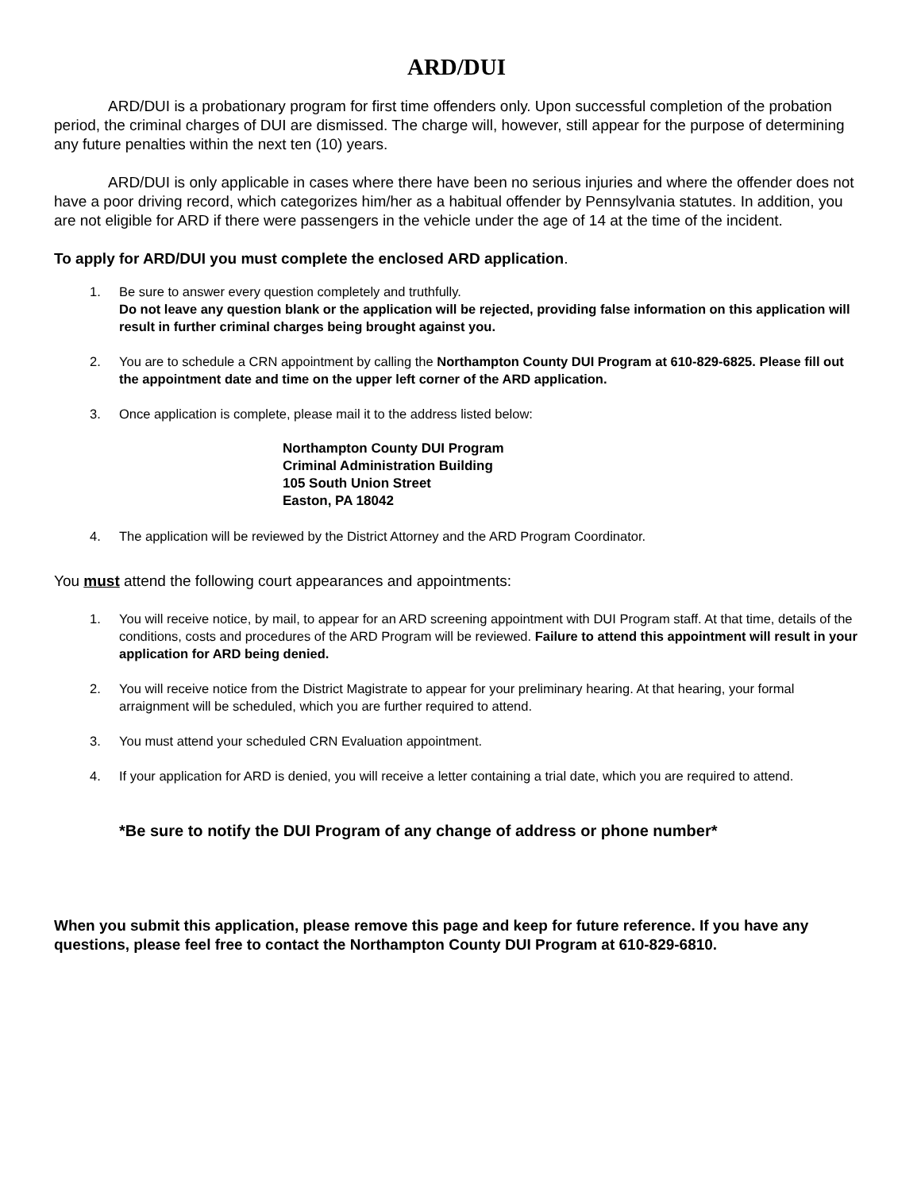ARD/DUI
ARD/DUI is a probationary program for first time offenders only. Upon successful completion of the probation period, the criminal charges of DUI are dismissed. The charge will, however, still appear for the purpose of determining any future penalties within the next ten (10) years.
ARD/DUI is only applicable in cases where there have been no serious injuries and where the offender does not have a poor driving record, which categorizes him/her as a habitual offender by Pennsylvania statutes. In addition, you are not eligible for ARD if there were passengers in the vehicle under the age of 14 at the time of the incident.
To apply for ARD/DUI you must complete the enclosed ARD application.
1. Be sure to answer every question completely and truthfully.
Do not leave any question blank or the application will be rejected, providing false information on this application will result in further criminal charges being brought against you.
2. You are to schedule a CRN appointment by calling the Northampton County DUI Program at 610-829-6825. Please fill out the appointment date and time on the upper left corner of the ARD application.
3. Once application is complete, please mail it to the address listed below:
Northampton County DUI Program
Criminal Administration Building
105 South Union Street
Easton, PA 18042
4. The application will be reviewed by the District Attorney and the ARD Program Coordinator.
You must attend the following court appearances and appointments:
1. You will receive notice, by mail, to appear for an ARD screening appointment with DUI Program staff. At that time, details of the conditions, costs and procedures of the ARD Program will be reviewed. Failure to attend this appointment will result in your application for ARD being denied.
2. You will receive notice from the District Magistrate to appear for your preliminary hearing. At that hearing, your formal arraignment will be scheduled, which you are further required to attend.
3. You must attend your scheduled CRN Evaluation appointment.
4. If your application for ARD is denied, you will receive a letter containing a trial date, which you are required to attend.
*Be sure to notify the DUI Program of any change of address or phone number*
When you submit this application, please remove this page and keep for future reference. If you have any questions, please feel free to contact the Northampton County DUI Program at 610-829-6810.